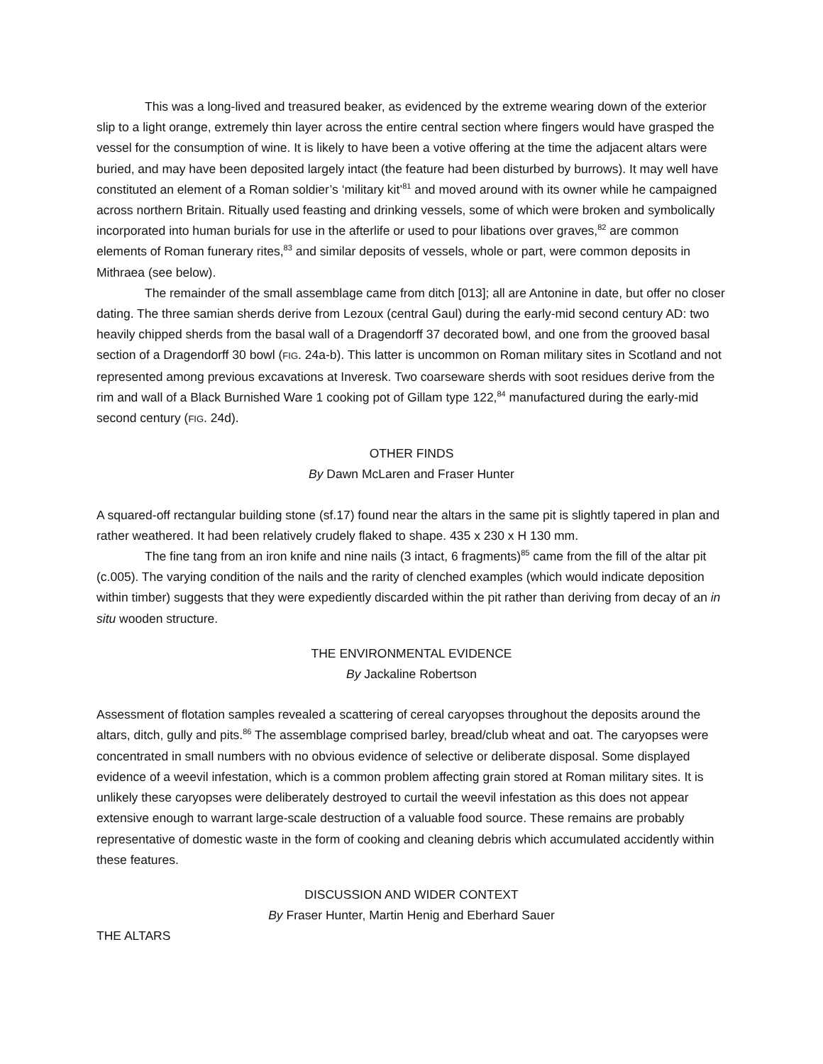This was a long-lived and treasured beaker, as evidenced by the extreme wearing down of the exterior slip to a light orange, extremely thin layer across the entire central section where fingers would have grasped the vessel for the consumption of wine. It is likely to have been a votive offering at the time the adjacent altars were buried, and may have been deposited largely intact (the feature had been disturbed by burrows). It may well have constituted an element of a Roman soldier’s ‘military kit’<sup>81</sup> and moved around with its owner while he campaigned across northern Britain. Ritually used feasting and drinking vessels, some of which were broken and symbolically incorporated into human burials for use in the afterlife or used to pour libations over graves,<sup>82</sup> are common elements of Roman funerary rites,<sup>83</sup> and similar deposits of vessels, whole or part, were common deposits in Mithraea (see below).
The remainder of the small assemblage came from ditch [013]; all are Antonine in date, but offer no closer dating. The three samian sherds derive from Lezoux (central Gaul) during the early-mid second century AD: two heavily chipped sherds from the basal wall of a Dragendorff 37 decorated bowl, and one from the grooved basal section of a Dragendorff 30 bowl (FIG. 24a-b). This latter is uncommon on Roman military sites in Scotland and not represented among previous excavations at Inveresk. Two coarseware sherds with soot residues derive from the rim and wall of a Black Burnished Ware 1 cooking pot of Gillam type 122,<sup>84</sup> manufactured during the early-mid second century (FIG. 24d).
OTHER FINDS
By Dawn McLaren and Fraser Hunter
A squared-off rectangular building stone (sf.17) found near the altars in the same pit is slightly tapered in plan and rather weathered. It had been relatively crudely flaked to shape. 435 x 230 x H 130 mm.
The fine tang from an iron knife and nine nails (3 intact, 6 fragments)<sup>85</sup> came from the fill of the altar pit (c.005). The varying condition of the nails and the rarity of clenched examples (which would indicate deposition within timber) suggests that they were expediently discarded within the pit rather than deriving from decay of an in situ wooden structure.
THE ENVIRONMENTAL EVIDENCE
By Jackaline Robertson
Assessment of flotation samples revealed a scattering of cereal caryopses throughout the deposits around the altars, ditch, gully and pits.<sup>86</sup> The assemblage comprised barley, bread/club wheat and oat. The caryopses were concentrated in small numbers with no obvious evidence of selective or deliberate disposal. Some displayed evidence of a weevil infestation, which is a common problem affecting grain stored at Roman military sites. It is unlikely these caryopses were deliberately destroyed to curtail the weevil infestation as this does not appear extensive enough to warrant large-scale destruction of a valuable food source. These remains are probably representative of domestic waste in the form of cooking and cleaning debris which accumulated accidently within these features.
DISCUSSION AND WIDER CONTEXT
By Fraser Hunter, Martin Henig and Eberhard Sauer
THE ALTARS